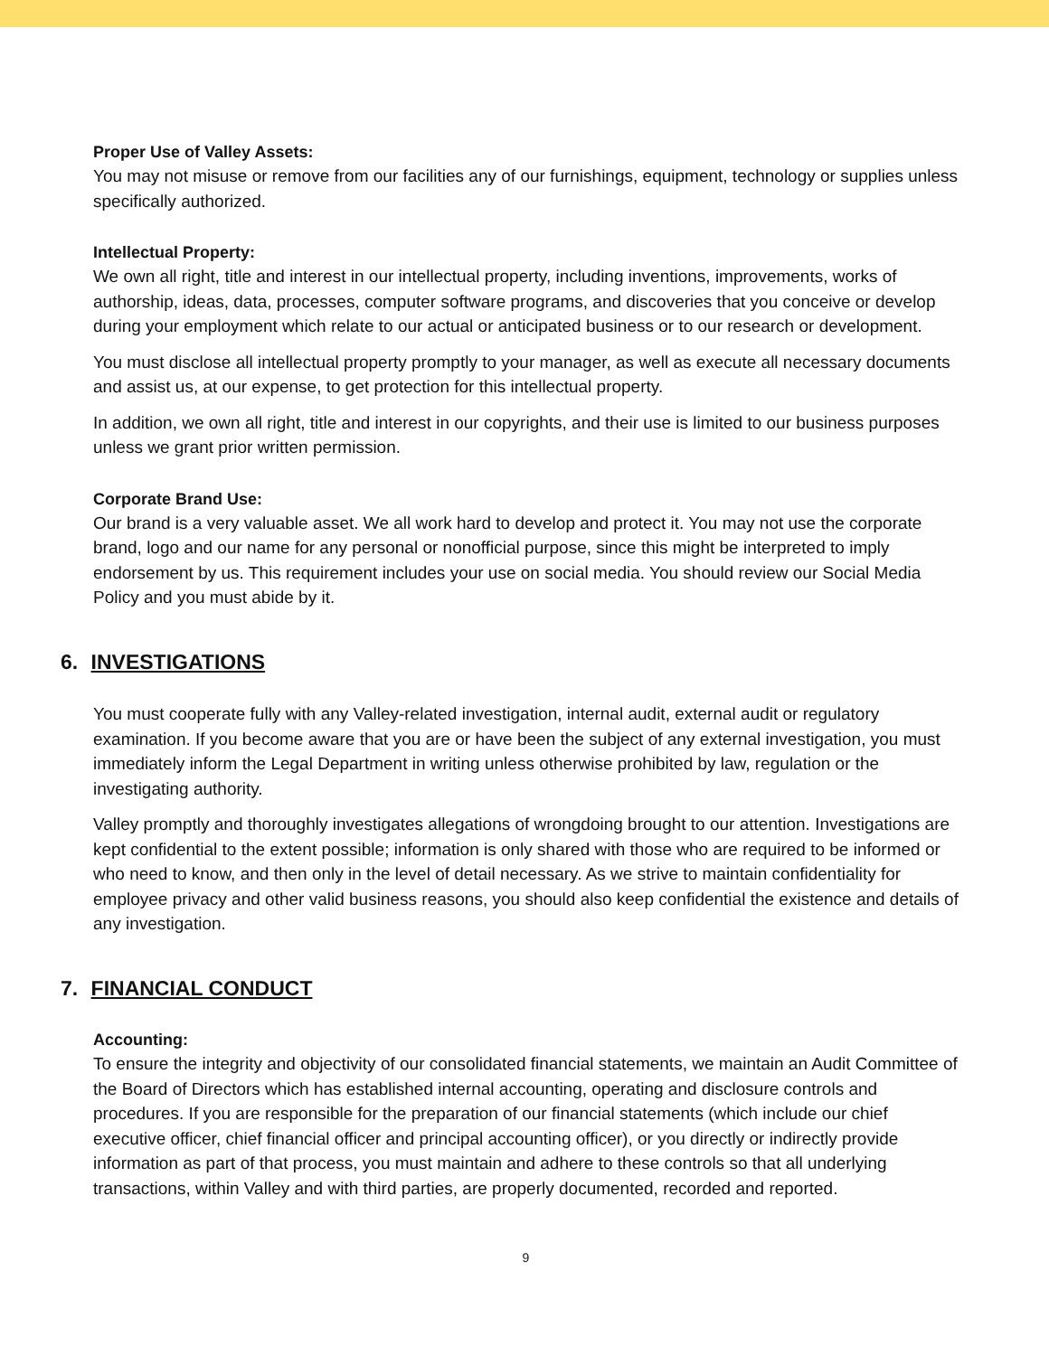Proper Use of Valley Assets:
You may not misuse or remove from our facilities any of our furnishings, equipment, technology or supplies unless specifically authorized.
Intellectual Property:
We own all right, title and interest in our intellectual property, including inventions, improvements, works of authorship, ideas, data, processes, computer software programs, and discoveries that you conceive or develop during your employment which relate to our actual or anticipated business or to our research or development.
You must disclose all intellectual property promptly to your manager, as well as execute all necessary documents and assist us, at our expense, to get protection for this intellectual property.
In addition, we own all right, title and interest in our copyrights, and their use is limited to our business purposes unless we grant prior written permission.
Corporate Brand Use:
Our brand is a very valuable asset. We all work hard to develop and protect it. You may not use the corporate brand, logo and our name for any personal or nonofficial purpose, since this might be interpreted to imply endorsement by us. This requirement includes your use on social media. You should review our Social Media Policy and you must abide by it.
6. INVESTIGATIONS
You must cooperate fully with any Valley-related investigation, internal audit, external audit or regulatory examination. If you become aware that you are or have been the subject of any external investigation, you must immediately inform the Legal Department in writing unless otherwise prohibited by law, regulation or the investigating authority.
Valley promptly and thoroughly investigates allegations of wrongdoing brought to our attention. Investigations are kept confidential to the extent possible; information is only shared with those who are required to be informed or who need to know, and then only in the level of detail necessary. As we strive to maintain confidentiality for employee privacy and other valid business reasons, you should also keep confidential the existence and details of any investigation.
7. FINANCIAL CONDUCT
Accounting:
To ensure the integrity and objectivity of our consolidated financial statements, we maintain an Audit Committee of the Board of Directors which has established internal accounting, operating and disclosure controls and procedures. If you are responsible for the preparation of our financial statements (which include our chief executive officer, chief financial officer and principal accounting officer), or you directly or indirectly provide information as part of that process, you must maintain and adhere to these controls so that all underlying transactions, within Valley and with third parties, are properly documented, recorded and reported.
9